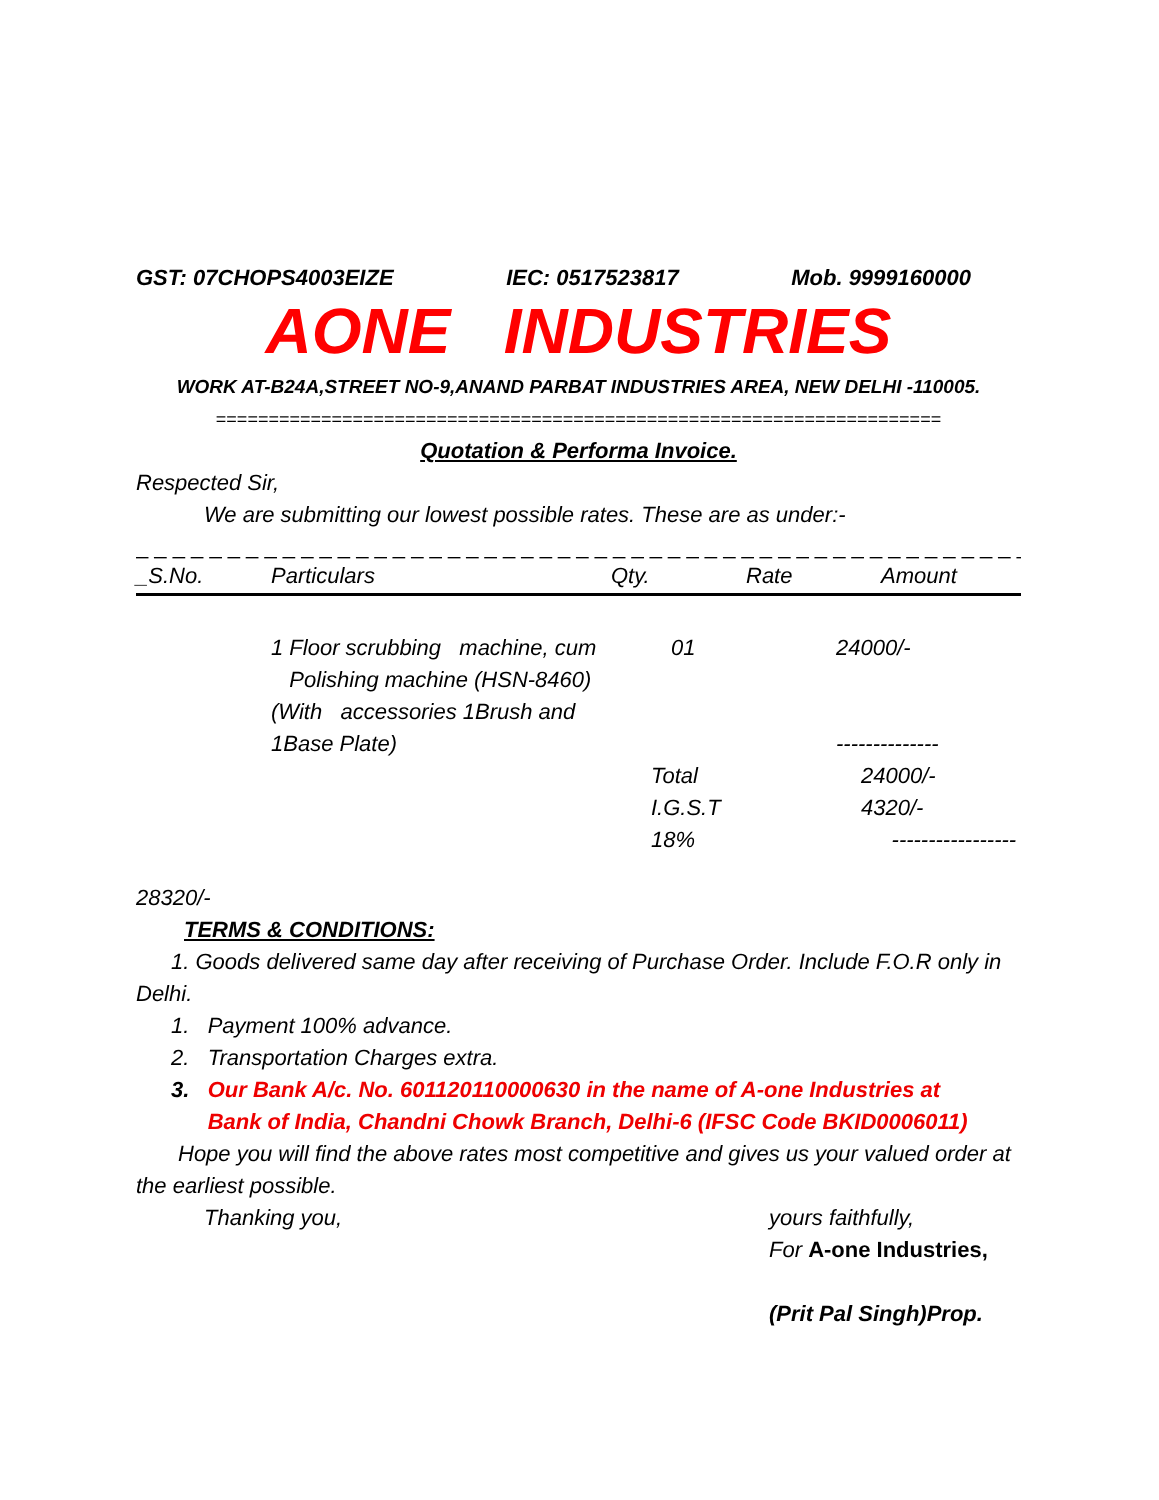GST: 07CHOPS4003EIZE IEC: 0517523817 Mob. 9999160000
AONE INDUSTRIES
WORK AT-B24A,STREET NO-9,ANAND PARBAT INDUSTRIES AREA, NEW DELHI -110005.
=====================================================================
Quotation & Performa Invoice.
Respected Sir,
We are submitting our lowest possible rates. These are as under:-
_ _ _ _ _ _ _ _ _ _ _ _ _ _ _ _ _ _ _ _ _ _ _ _ _ _ _ _ _ _ _ _ _ _ _ _ _ _ _ _ _ _ _ _ _ _ _ _ _ _ _ _ _ _ _ _ _ _ _ _ _ _ _ _
| _S.No. | Particulars | Qty. | Rate | Amount |
| --- | --- | --- | --- | --- |
| | 1 Floor scrubbing machine, cum Polishing machine (HSN-8460) (With accessories 1Brush and 1Base Plate) | 01 | 24000/- -------------- | |
| | | Total I.G.S.T 18% | 24000/- 4320/- ----------------- | |
28320/-
TERMS & CONDITIONS:
1. Goods delivered same day after receiving of Purchase Order. Include F.O.R only in Delhi.
1. Payment 100% advance.
2. Transportation Charges extra.
3. Our Bank A/c. No. 601120110000630 in the name of A-one Industries at
Bank of India, Chandni Chowk Branch, Delhi-6 (IFSC Code BKID0006011)
Hope you will find the above rates most competitive and gives us your valued order at the earliest possible.
Thanking you, yours faithfully,
For A-one Industries,
(Prit Pal Singh)Prop.